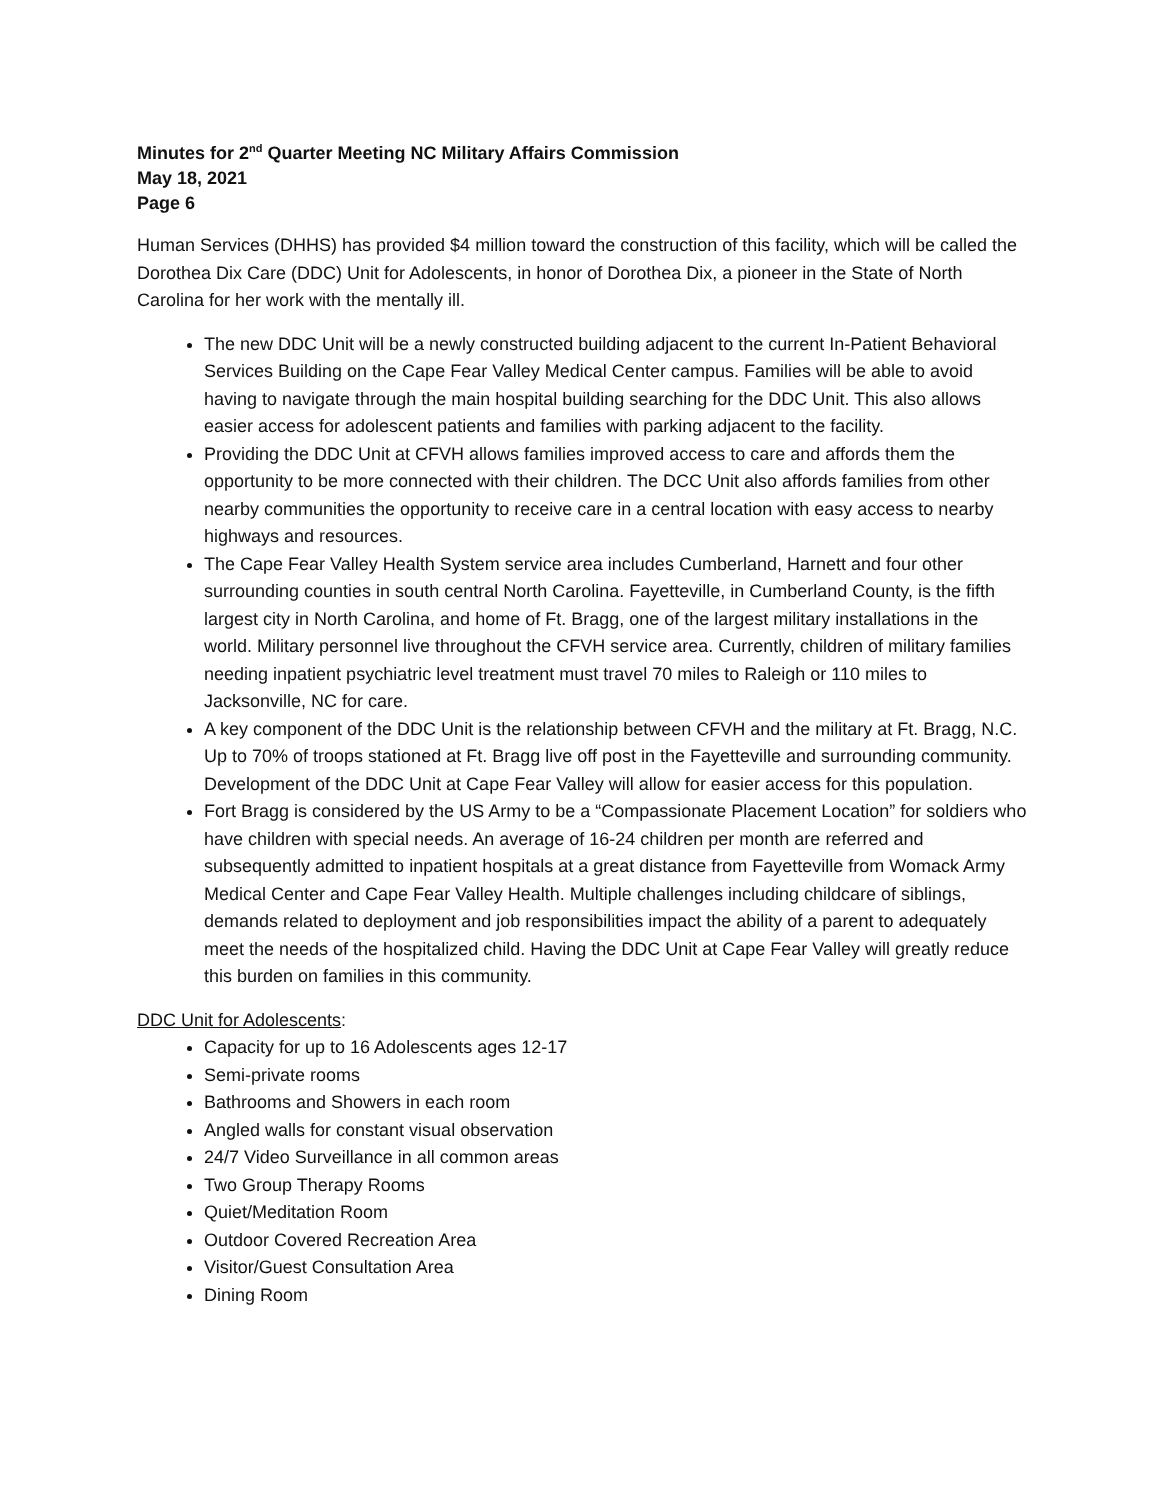Minutes for 2<sup>nd</sup> Quarter Meeting NC Military Affairs Commission
May 18, 2021
Page 6
Human Services (DHHS) has provided $4 million toward the construction of this facility, which will be called the Dorothea Dix Care (DDC) Unit for Adolescents, in honor of Dorothea Dix, a pioneer in the State of North Carolina for her work with the mentally ill.
The new DDC Unit will be a newly constructed building adjacent to the current In-Patient Behavioral Services Building on the Cape Fear Valley Medical Center campus. Families will be able to avoid having to navigate through the main hospital building searching for the DDC Unit. This also allows easier access for adolescent patients and families with parking adjacent to the facility.
Providing the DDC Unit at CFVH allows families improved access to care and affords them the opportunity to be more connected with their children. The DCC Unit also affords families from other nearby communities the opportunity to receive care in a central location with easy access to nearby highways and resources.
The Cape Fear Valley Health System service area includes Cumberland, Harnett and four other surrounding counties in south central North Carolina. Fayetteville, in Cumberland County, is the fifth largest city in North Carolina, and home of Ft. Bragg, one of the largest military installations in the world. Military personnel live throughout the CFVH service area. Currently, children of military families needing inpatient psychiatric level treatment must travel 70 miles to Raleigh or 110 miles to Jacksonville, NC for care.
A key component of the DDC Unit is the relationship between CFVH and the military at Ft. Bragg, N.C. Up to 70% of troops stationed at Ft. Bragg live off post in the Fayetteville and surrounding community. Development of the DDC Unit at Cape Fear Valley will allow for easier access for this population.
Fort Bragg is considered by the US Army to be a “Compassionate Placement Location” for soldiers who have children with special needs. An average of 16-24 children per month are referred and subsequently admitted to inpatient hospitals at a great distance from Fayetteville from Womack Army Medical Center and Cape Fear Valley Health. Multiple challenges including childcare of siblings, demands related to deployment and job responsibilities impact the ability of a parent to adequately meet the needs of the hospitalized child. Having the DDC Unit at Cape Fear Valley will greatly reduce this burden on families in this community.
DDC Unit for Adolescents:
Capacity for up to 16 Adolescents ages 12-17
Semi-private rooms
Bathrooms and Showers in each room
Angled walls for constant visual observation
24/7 Video Surveillance in all common areas
Two Group Therapy Rooms
Quiet/Meditation Room
Outdoor Covered Recreation Area
Visitor/Guest Consultation Area
Dining Room